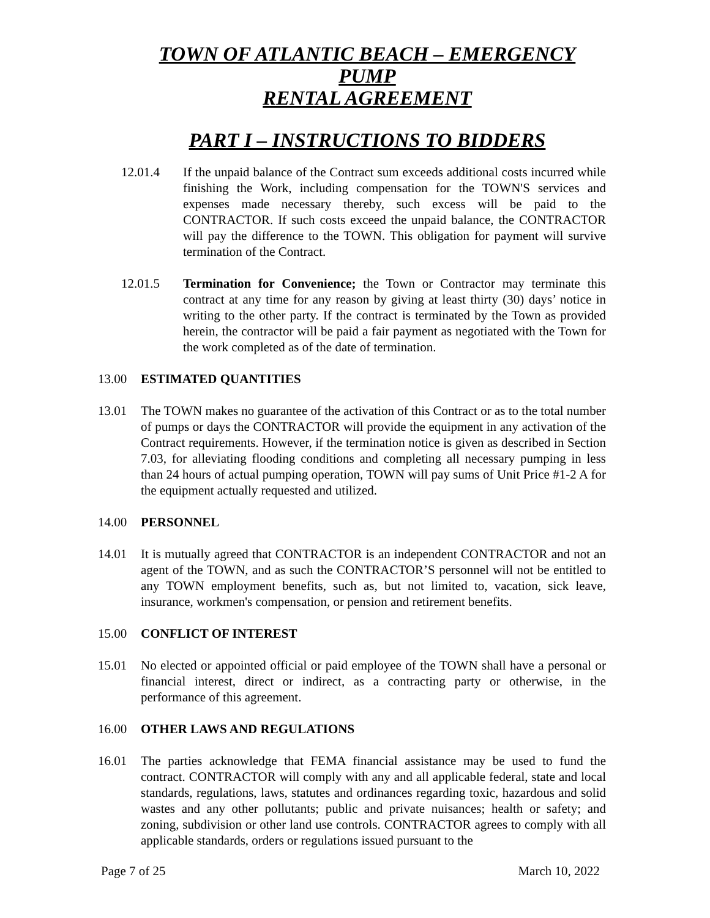TOWN OF ATLANTIC BEACH – EMERGENCY PUMP
RENTAL AGREEMENT
PART I – INSTRUCTIONS TO BIDDERS
12.01.4 If the unpaid balance of the Contract sum exceeds additional costs incurred while finishing the Work, including compensation for the TOWN'S services and expenses made necessary thereby, such excess will be paid to the CONTRACTOR. If such costs exceed the unpaid balance, the CONTRACTOR will pay the difference to the TOWN. This obligation for payment will survive termination of the Contract.
12.01.5 Termination for Convenience; the Town or Contractor may terminate this contract at any time for any reason by giving at least thirty (30) days’ notice in writing to the other party. If the contract is terminated by the Town as provided herein, the contractor will be paid a fair payment as negotiated with the Town for the work completed as of the date of termination.
13.00 ESTIMATED QUANTITIES
13.01 The TOWN makes no guarantee of the activation of this Contract or as to the total number of pumps or days the CONTRACTOR will provide the equipment in any activation of the Contract requirements. However, if the termination notice is given as described in Section 7.03, for alleviating flooding conditions and completing all necessary pumping in less than 24 hours of actual pumping operation, TOWN will pay sums of Unit Price #1-2 A for the equipment actually requested and utilized.
14.00 PERSONNEL
14.01 It is mutually agreed that CONTRACTOR is an independent CONTRACTOR and not an agent of the TOWN, and as such the CONTRACTOR’S personnel will not be entitled to any TOWN employment benefits, such as, but not limited to, vacation, sick leave, insurance, workmen's compensation, or pension and retirement benefits.
15.00 CONFLICT OF INTEREST
15.01 No elected or appointed official or paid employee of the TOWN shall have a personal or financial interest, direct or indirect, as a contracting party or otherwise, in the performance of this agreement.
16.00 OTHER LAWS AND REGULATIONS
16.01 The parties acknowledge that FEMA financial assistance may be used to fund the contract. CONTRACTOR will comply with any and all applicable federal, state and local standards, regulations, laws, statutes and ordinances regarding toxic, hazardous and solid wastes and any other pollutants; public and private nuisances; health or safety; and zoning, subdivision or other land use controls. CONTRACTOR agrees to comply with all applicable standards, orders or regulations issued pursuant to the
Page 7 of 25 March 10, 2022